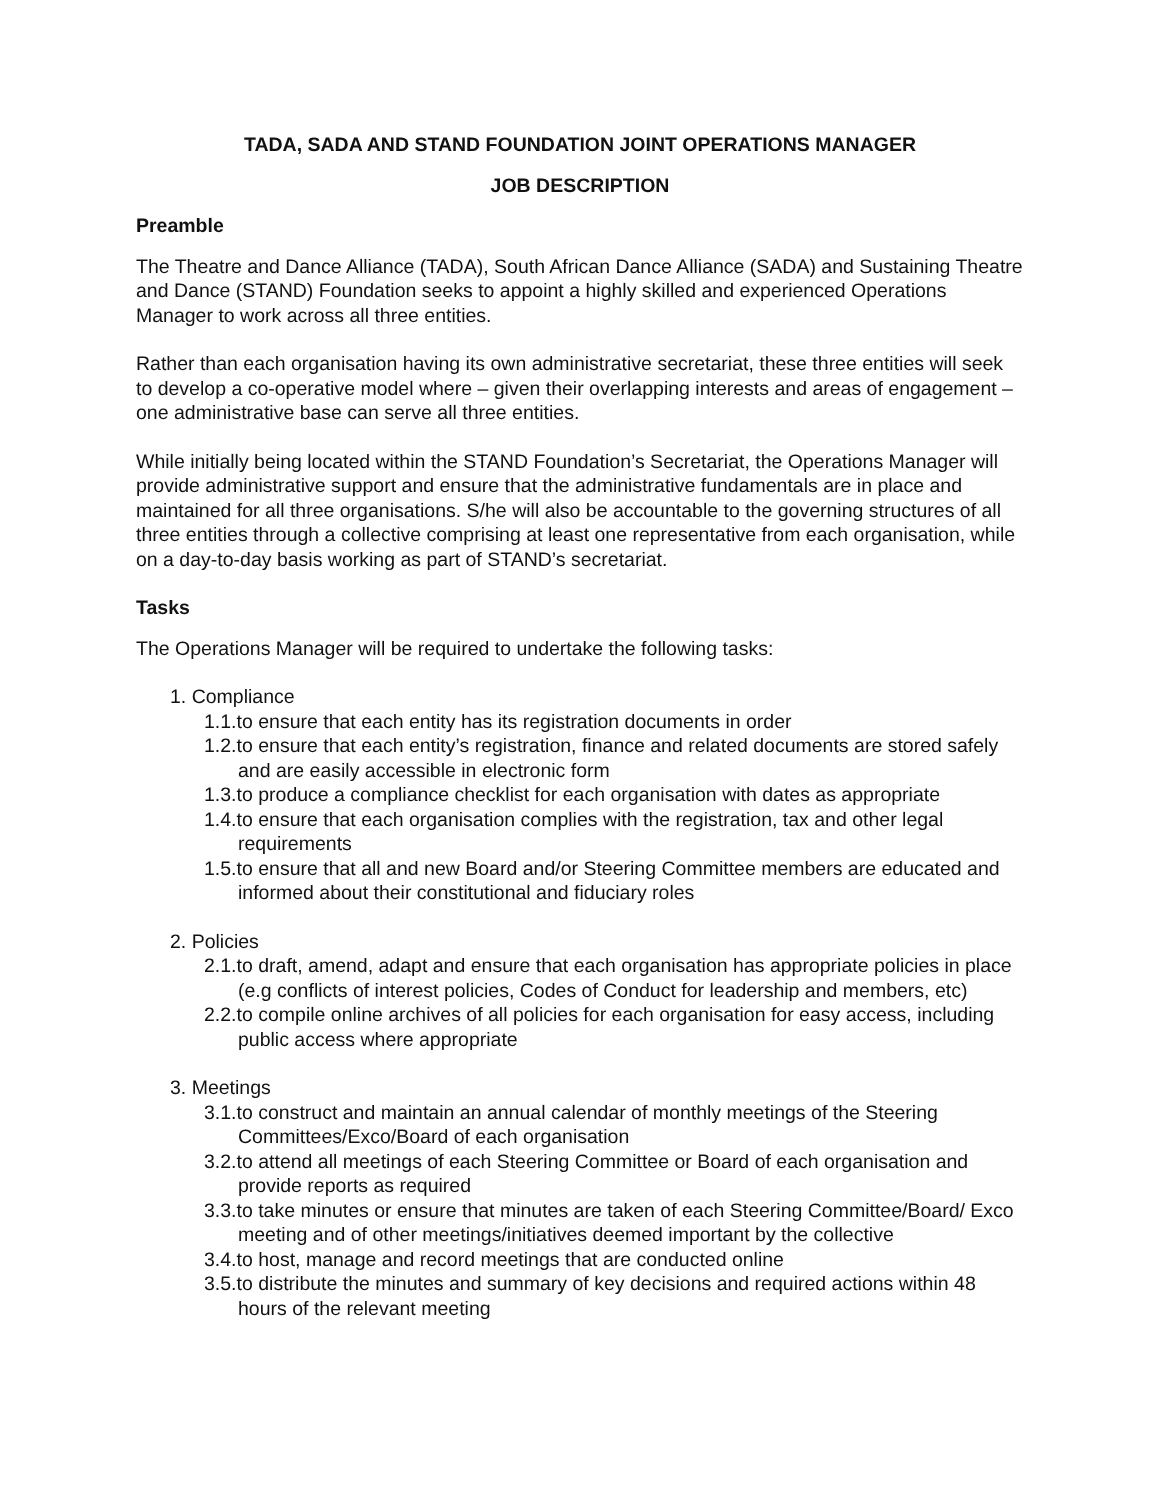TADA, SADA AND STAND FOUNDATION JOINT OPERATIONS MANAGER
JOB DESCRIPTION
Preamble
The Theatre and Dance Alliance (TADA), South African Dance Alliance (SADA) and Sustaining Theatre and Dance (STAND) Foundation seeks to appoint a highly skilled and experienced Operations Manager to work across all three entities.
Rather than each organisation having its own administrative secretariat, these three entities will seek to develop a co-operative model where – given their overlapping interests and areas of engagement – one administrative base can serve all three entities.
While initially being located within the STAND Foundation’s Secretariat, the Operations Manager will provide administrative support and ensure that the administrative fundamentals are in place and maintained for all three organisations. S/he will also be accountable to the governing structures of all three entities through a collective comprising at least one representative from each organisation, while on a day-to-day basis working as part of STAND’s secretariat.
Tasks
The Operations Manager will be required to undertake the following tasks:
1. Compliance
1.1.to ensure that each entity has its registration documents in order
1.2.to ensure that each entity’s registration, finance and related documents are stored safely and are easily accessible in electronic form
1.3.to produce a compliance checklist for each organisation with dates as appropriate
1.4.to ensure that each organisation complies with the registration, tax and other legal requirements
1.5.to ensure that all and new Board and/or Steering Committee members are educated and informed about their constitutional and fiduciary roles
2. Policies
2.1.to draft, amend, adapt and ensure that each organisation has appropriate policies in place (e.g conflicts of interest policies, Codes of Conduct for leadership and members, etc)
2.2.to compile online archives of all policies for each organisation for easy access, including public access where appropriate
3. Meetings
3.1.to construct and maintain an annual calendar of monthly meetings of the Steering Committees/Exco/Board of each organisation
3.2.to attend all meetings of each Steering Committee or Board of each organisation and provide reports as required
3.3.to take minutes or ensure that minutes are taken of each Steering Committee/Board/ Exco meeting and of other meetings/initiatives deemed important by the collective
3.4.to host, manage and record meetings that are conducted online
3.5.to distribute the minutes and summary of key decisions and required actions within 48 hours of the relevant meeting